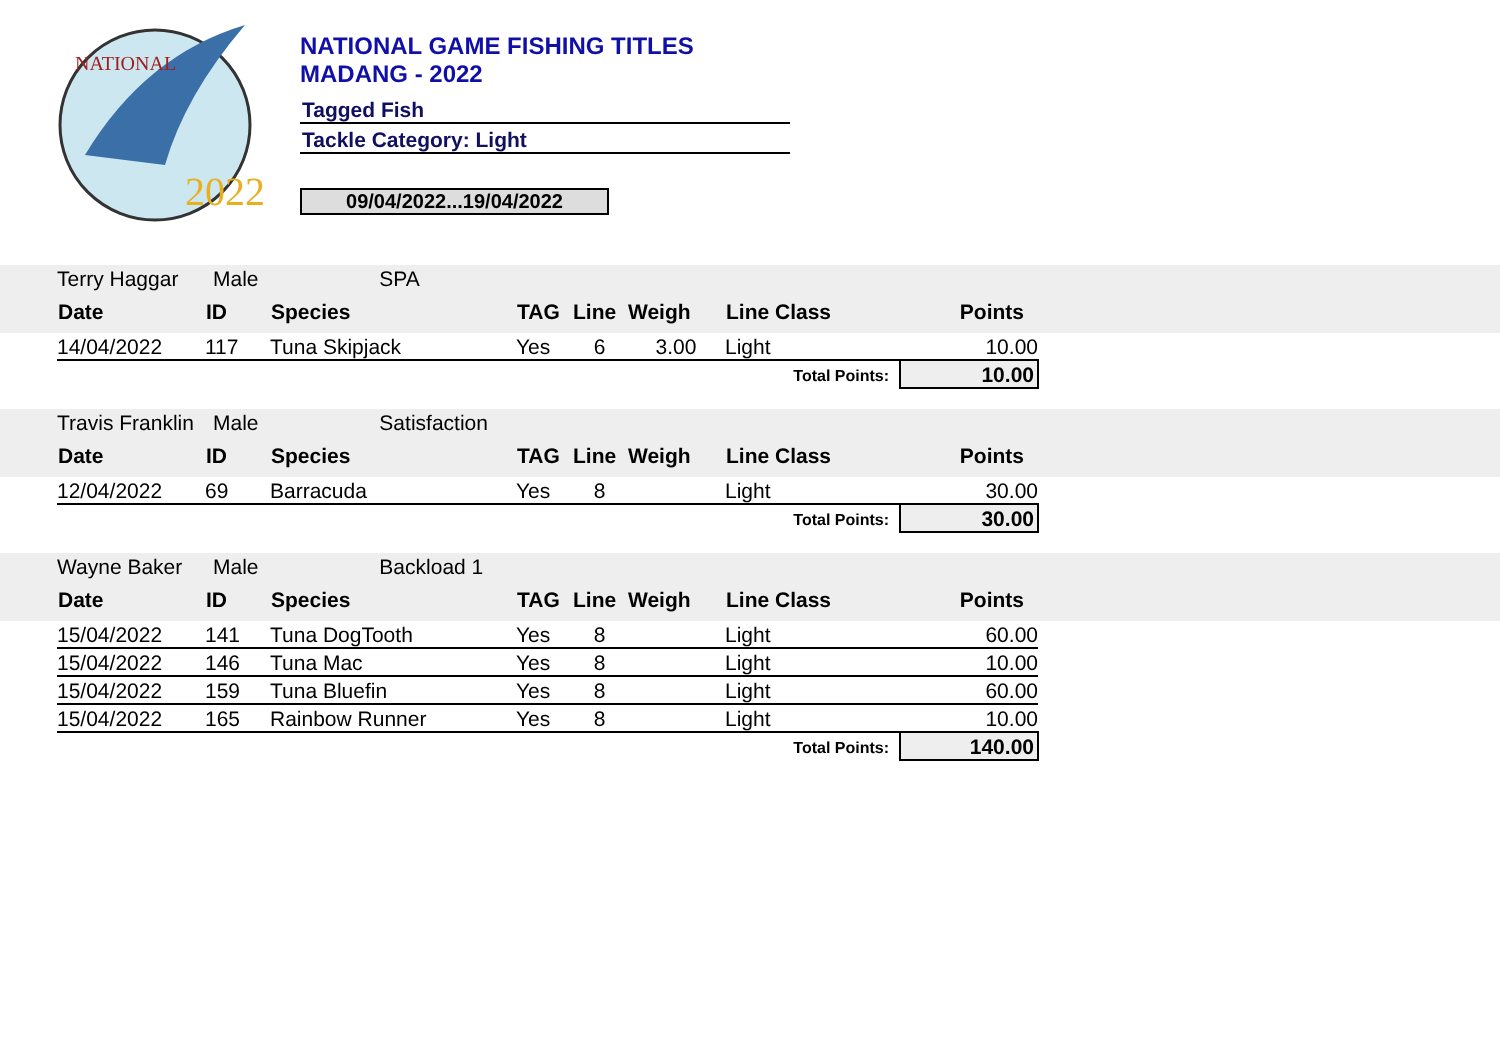NATIONAL
2022
NATIONAL GAME FISHING TITLES
MADANG - 2022
Tagged Fish
Tackle Category: Light
09/04/2022...19/04/2022
| | Terry Haggar | Male SPA | | | | | | | |
| | Date | ID | Species | TAG | Line | Weigh | Line Class | Points | |
| | 14/04/2022 | 117 | Tuna Skipjack | Yes | 6 | 3.00 | Light | 10.00 | |
| Total Points: | | | | | | | | 10.00 | |
| | Travis Franklin | Male Satisfaction | | | | | | | |
| | Date | ID | Species | TAG | Line | Weigh | Line Class | Points | |
| | 12/04/2022 | 69 | Barracuda | Yes | 8 | | Light | 30.00 | |
| Total Points: | | | | | | | | 30.00 | |
| | Wayne Baker | Male Backload 1 | | | | | | | |
| | Date | ID | Species | TAG | Line | Weigh | Line Class | Points | |
| | 15/04/2022 | 141 | Tuna DogTooth | Yes | 8 | | Light | 60.00 | |
| | 15/04/2022 | 146 | Tuna Mac | Yes | 8 | | Light | 10.00 | |
| | 15/04/2022 | 159 | Tuna Bluefin | Yes | 8 | | Light | 60.00 | |
| | 15/04/2022 | 165 | Rainbow Runner | Yes | 8 | | Light | 10.00 | |
| Total Points: | | | | | | | | 140.00 | |